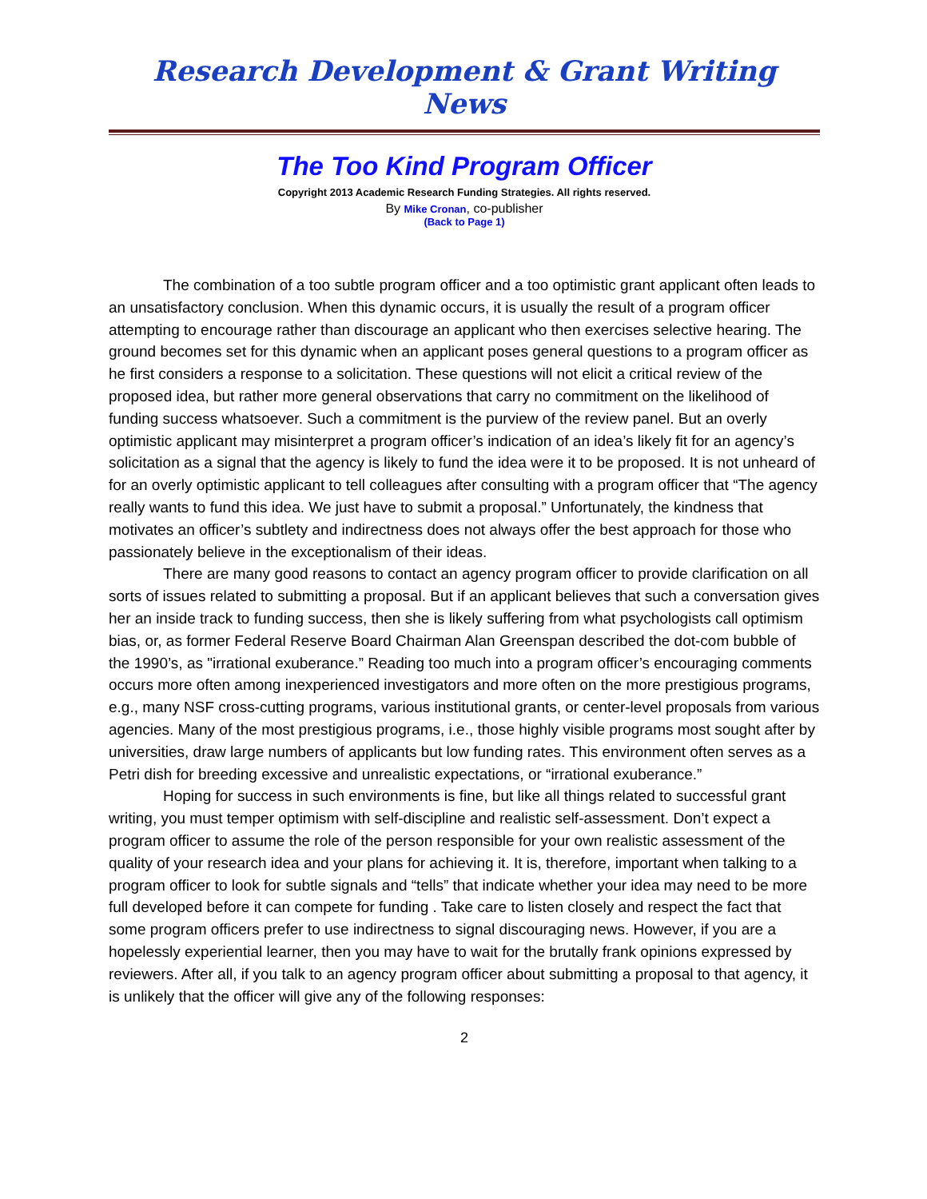Research Development & Grant Writing News
The Too Kind Program Officer
Copyright 2013 Academic Research Funding Strategies. All rights reserved.
By Mike Cronan, co-publisher
(Back to Page 1)
The combination of a too subtle program officer and a too optimistic grant applicant often leads to an unsatisfactory conclusion. When this dynamic occurs, it is usually the result of a program officer attempting to encourage rather than discourage an applicant who then exercises selective hearing. The ground becomes set for this dynamic when an applicant poses general questions to a program officer as he first considers a response to a solicitation. These questions will not elicit a critical review of the proposed idea, but rather more general observations that carry no commitment on the likelihood of funding success whatsoever. Such a commitment is the purview of the review panel. But an overly optimistic applicant may misinterpret a program officer’s indication of an idea’s likely fit for an agency’s solicitation as a signal that the agency is likely to fund the idea were it to be proposed. It is not unheard of for an overly optimistic applicant to tell colleagues after consulting with a program officer that “The agency really wants to fund this idea. We just have to submit a proposal.” Unfortunately, the kindness that motivates an officer’s subtlety and indirectness does not always offer the best approach for those who passionately believe in the exceptionalism of their ideas.
There are many good reasons to contact an agency program officer to provide clarification on all sorts of issues related to submitting a proposal. But if an applicant believes that such a conversation gives her an inside track to funding success, then she is likely suffering from what psychologists call optimism bias, or, as former Federal Reserve Board Chairman Alan Greenspan described the dot-com bubble of the 1990’s, as "irrational exuberance.” Reading too much into a program officer’s encouraging comments occurs more often among inexperienced investigators and more often on the more prestigious programs, e.g., many NSF cross-cutting programs, various institutional grants, or center-level proposals from various agencies. Many of the most prestigious programs, i.e., those highly visible programs most sought after by universities, draw large numbers of applicants but low funding rates. This environment often serves as a Petri dish for breeding excessive and unrealistic expectations, or “irrational exuberance.”
Hoping for success in such environments is fine, but like all things related to successful grant writing, you must temper optimism with self-discipline and realistic self-assessment. Don’t expect a program officer to assume the role of the person responsible for your own realistic assessment of the quality of your research idea and your plans for achieving it. It is, therefore, important when talking to a program officer to look for subtle signals and “tells” that indicate whether your idea may need to be more full developed before it can compete for funding . Take care to listen closely and respect the fact that some program officers prefer to use indirectness to signal discouraging news. However, if you are a hopelessly experiential learner, then you may have to wait for the brutally frank opinions expressed by reviewers. After all, if you talk to an agency program officer about submitting a proposal to that agency, it is unlikely that the officer will give any of the following responses:
2